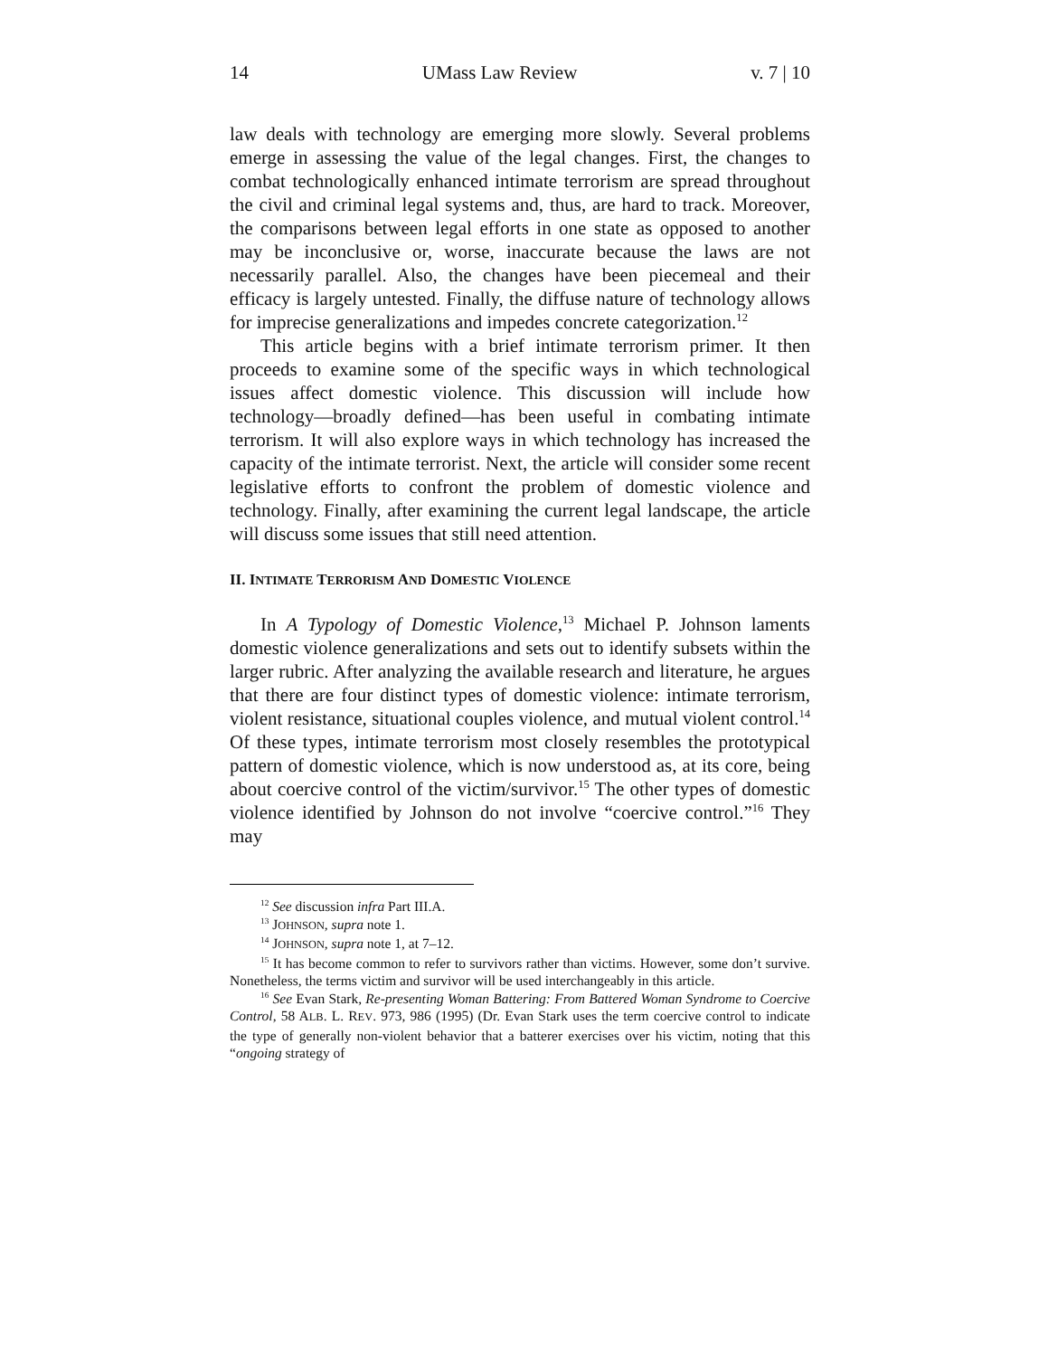14 UMass Law Review v. 7 | 10
law deals with technology are emerging more slowly. Several problems emerge in assessing the value of the legal changes. First, the changes to combat technologically enhanced intimate terrorism are spread throughout the civil and criminal legal systems and, thus, are hard to track. Moreover, the comparisons between legal efforts in one state as opposed to another may be inconclusive or, worse, inaccurate because the laws are not necessarily parallel. Also, the changes have been piecemeal and their efficacy is largely untested. Finally, the diffuse nature of technology allows for imprecise generalizations and impedes concrete categorization.<sup>12</sup>
This article begins with a brief intimate terrorism primer. It then proceeds to examine some of the specific ways in which technological issues affect domestic violence. This discussion will include how technology—broadly defined—has been useful in combating intimate terrorism. It will also explore ways in which technology has increased the capacity of the intimate terrorist. Next, the article will consider some recent legislative efforts to confront the problem of domestic violence and technology. Finally, after examining the current legal landscape, the article will discuss some issues that still need attention.
II. INTIMATE TERRORISM AND DOMESTIC VIOLENCE
In A Typology of Domestic Violence,<sup>13</sup> Michael P. Johnson laments domestic violence generalizations and sets out to identify subsets within the larger rubric. After analyzing the available research and literature, he argues that there are four distinct types of domestic violence: intimate terrorism, violent resistance, situational couples violence, and mutual violent control.<sup>14</sup> Of these types, intimate terrorism most closely resembles the prototypical pattern of domestic violence, which is now understood as, at its core, being about coercive control of the victim/survivor.<sup>15</sup> The other types of domestic violence identified by Johnson do not involve “coercive control.”<sup>16</sup> They may
<sup>12</sup> See discussion infra Part III.A.
<sup>13</sup> JOHNSON, supra note 1.
<sup>14</sup> JOHNSON, supra note 1, at 7–12.
<sup>15</sup> It has become common to refer to survivors rather than victims. However, some don’t survive. Nonetheless, the terms victim and survivor will be used interchangeably in this article.
<sup>16</sup> See Evan Stark, Re-presenting Woman Battering: From Battered Woman Syndrome to Coercive Control, 58 ALB. L. REV. 973, 986 (1995) (Dr. Evan Stark uses the term coercive control to indicate the type of generally non-violent behavior that a batterer exercises over his victim, noting that this “ongoing strategy of